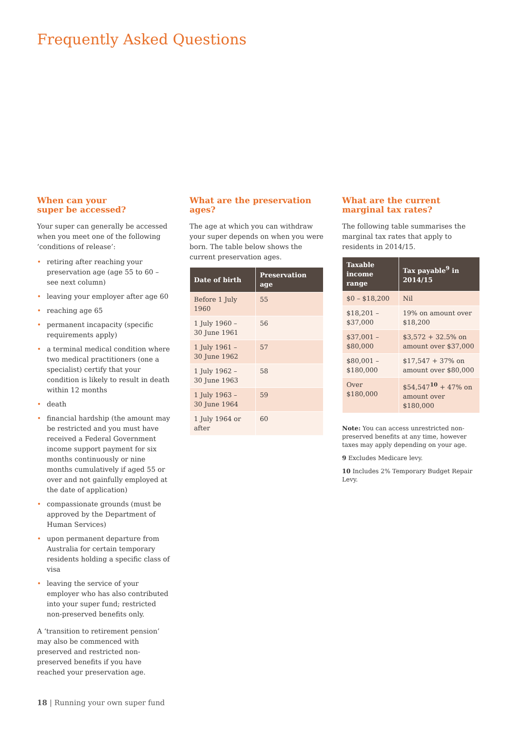Frequently Asked Questions
When can your
super be accessed?
Your super can generally be accessed when you meet one of the following ‘conditions of release’:
• retiring after reaching your preservation age (age 55 to 60 – see next column)
• leaving your employer after age 60
• reaching age 65
• permanent incapacity (specific requirements apply)
• a terminal medical condition where two medical practitioners (one a specialist) certify that your condition is likely to result in death within 12 months
• death
• financial hardship (the amount may be restricted and you must have received a Federal Government income support payment for six months continuously or nine months cumulatively if aged 55 or over and not gainfully employed at the date of application)
• compassionate grounds (must be approved by the Department of Human Services)
• upon permanent departure from Australia for certain temporary residents holding a specific class of visa
• leaving the service of your employer who has also contributed into your super fund; restricted non-preserved benefits only.
A ‘transition to retirement pension’ may also be commenced with preserved and restricted non-preserved benefits if you have reached your preservation age.
What are the preservation ages?
The age at which you can withdraw your super depends on when you were born. The table below shows the current preservation ages.
| Date of birth | Preservation age |
| --- | --- |
| Before 1 July 1960 | 55 |
| 1 July 1960 – 30 June 1961 | 56 |
| 1 July 1961 – 30 June 1962 | 57 |
| 1 July 1962 – 30 June 1963 | 58 |
| 1 July 1963 – 30 June 1964 | 59 |
| 1 July 1964 or after | 60 |
What are the current marginal tax rates?
The following table summarises the marginal tax rates that apply to residents in 2014/15.
| Taxable income range | Tax payable<sup>9</sup> in 2014/15 |
| --- | --- |
| $0 – $18,200 | Nil |
| $18,201 – $37,000 | 19% on amount over $18,200 |
| $37,001 – $80,000 | $3,572 + 32.5% on amount over $37,000 |
| $80,001 – $180,000 | $17,547 + 37% on amount over $80,000 |
| Over $180,000 | $54,547<sup>10</sup> + 47% on amount over $180,000 |
Note: You can access unrestricted non-preserved benefits at any time, however taxes may apply depending on your age.
9 Excludes Medicare levy.
10 Includes 2% Temporary Budget Repair Levy.
18 | Running your own super fund